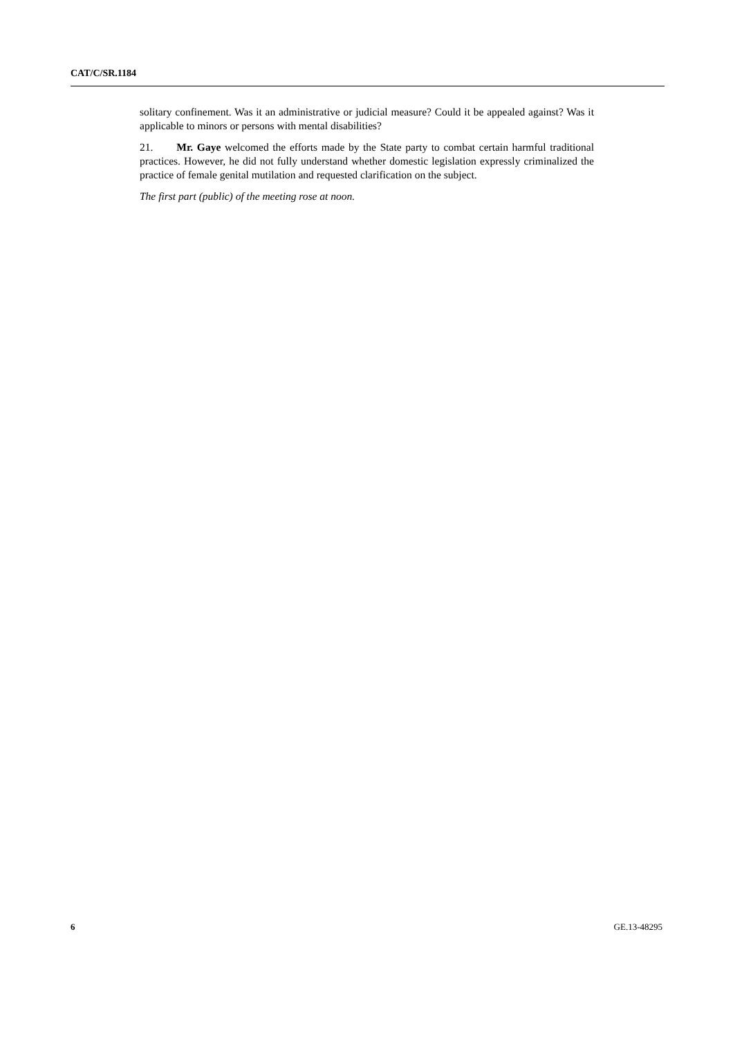CAT/C/SR.1184
solitary confinement. Was it an administrative or judicial measure? Could it be appealed against? Was it applicable to minors or persons with mental disabilities?
21. Mr. Gaye welcomed the efforts made by the State party to combat certain harmful traditional practices. However, he did not fully understand whether domestic legislation expressly criminalized the practice of female genital mutilation and requested clarification on the subject.
The first part (public) of the meeting rose at noon.
6 GE.13-48295